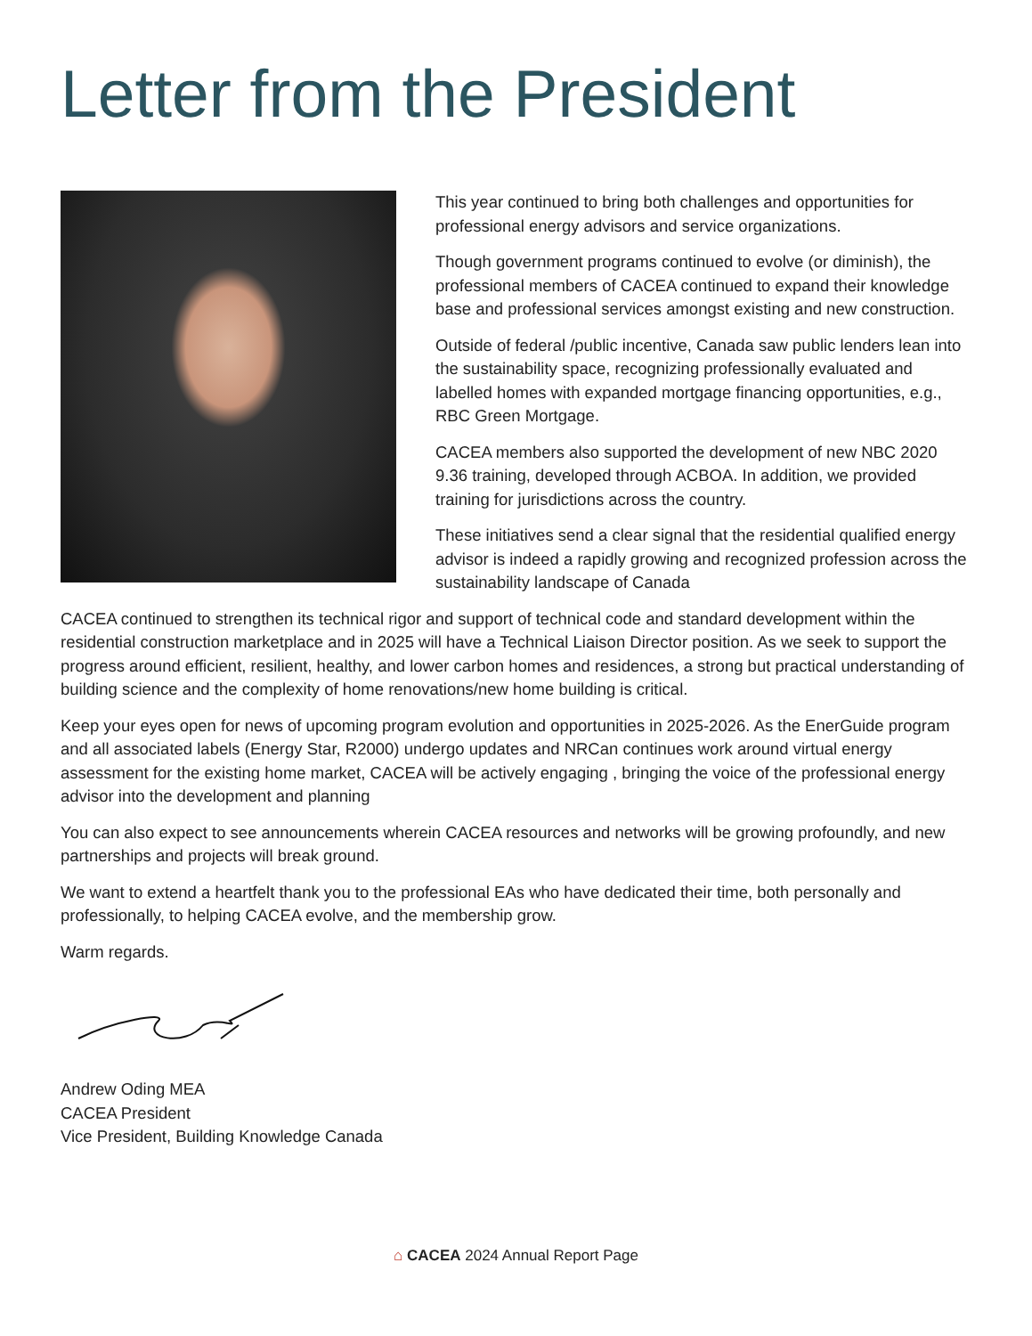Letter from the President
This year continued to bring both challenges and opportunities for professional energy advisors and service organizations.
Though government programs continued to evolve (or diminish), the professional members of CACEA continued to expand their knowledge base and professional services amongst existing and new construction.
Outside of federal /public incentive, Canada saw public lenders lean into the sustainability space, recognizing professionally evaluated and labelled homes with expanded mortgage financing opportunities, e.g., RBC Green Mortgage.
CACEA members also supported the development of new NBC 2020 9.36 training, developed through ACBOA. In addition, we provided training for jurisdictions across the country.
These initiatives send a clear signal that the residential qualified energy advisor is indeed a rapidly growing and recognized profession across the sustainability landscape of Canada
CACEA continued to strengthen its technical rigor and support of technical code and standard development within the residential construction marketplace and in 2025 will have a Technical Liaison Director position. As we seek to support the progress around efficient, resilient, healthy, and lower carbon homes and residences, a strong but practical understanding of building science and the complexity of home renovations/new home building is critical.
Keep your eyes open for news of upcoming program evolution and opportunities in 2025-2026. As the EnerGuide program and all associated labels (Energy Star, R2000) undergo updates and NRCan continues work around virtual energy assessment for the existing home market, CACEA will be actively engaging , bringing the voice of the professional energy advisor into the development and planning
You can also expect to see announcements wherein CACEA resources and networks will be growing profoundly, and new partnerships and projects will break ground.
We want to extend a heartfelt thank you to the professional EAs who have dedicated their time, both personally and professionally, to helping CACEA evolve, and the membership grow.
Warm regards.
Andrew Oding MEA
CACEA President
Vice President, Building Knowledge Canada
⌂ CACEA 2024 Annual Report Page